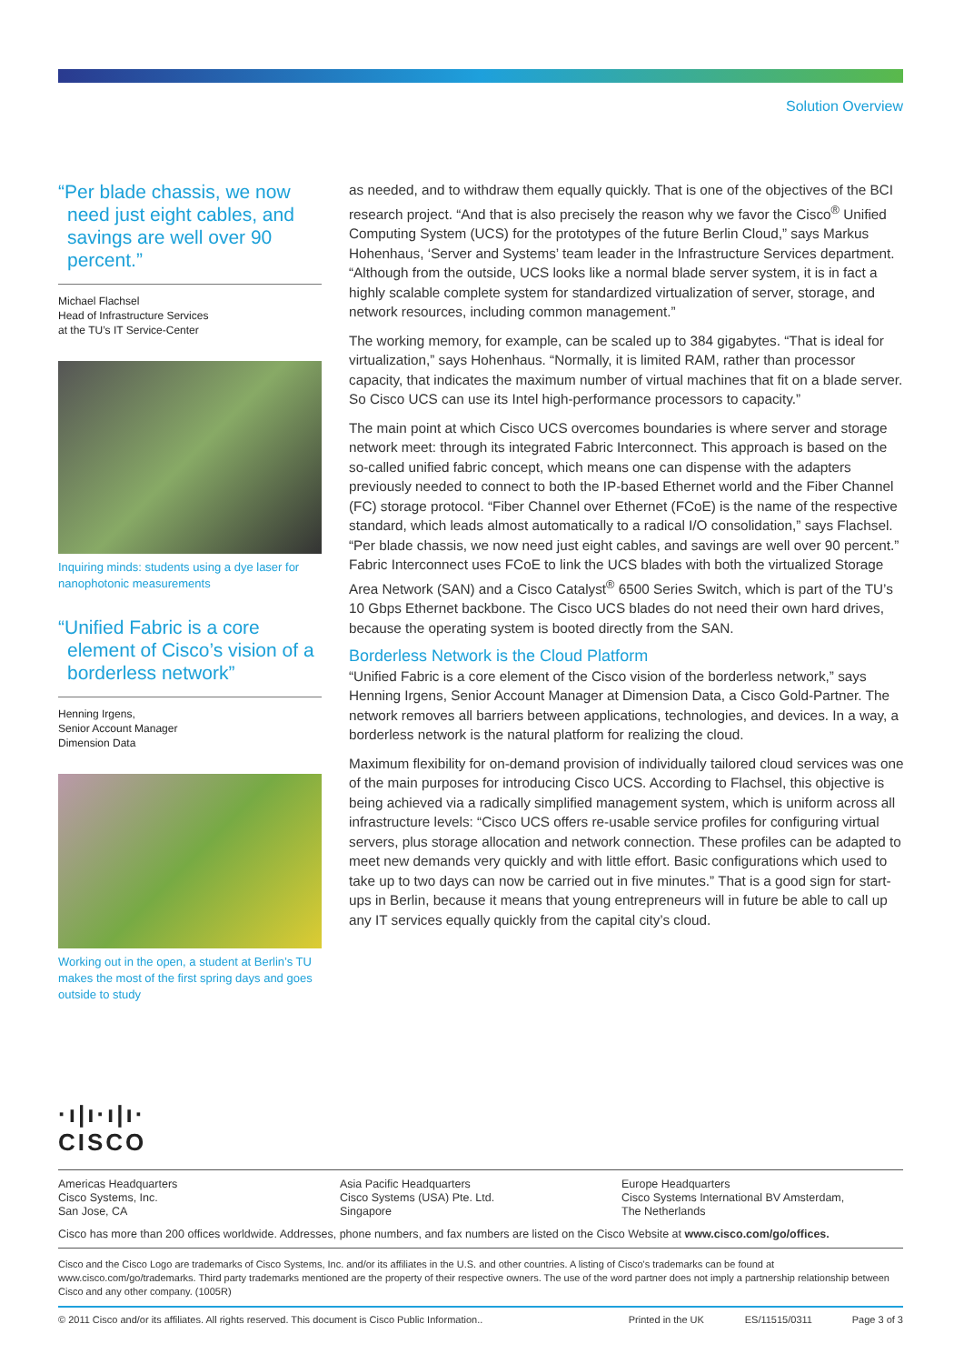Solution Overview
“Per blade chassis, we now need just eight cables, and savings are well over 90 percent.”
Michael Flachsel
Head of Infrastructure Services
at the TU’s IT Service-Center
Inquiring minds: students using a dye laser for nanophotonic measurements
“Unified Fabric is a core element of Cisco’s vision of a borderless network”
Henning Irgens,
Senior Account Manager
Dimension Data
Working out in the open, a student at Berlin’s TU makes the most of the first spring days and goes outside to study
as needed, and to withdraw them equally quickly. That is one of the objectives of the BCI research project. “And that is also precisely the reason why we favor the Cisco<sup>®</sup> Unified Computing System (UCS) for the prototypes of the future Berlin Cloud,” says Markus Hohenhaus, ‘Server and Systems’ team leader in the Infrastructure Services department. “Although from the outside, UCS looks like a normal blade server system, it is in fact a highly scalable complete system for standardized virtualization of server, storage, and network resources, including common management.”
The working memory, for example, can be scaled up to 384 gigabytes. “That is ideal for virtualization,” says Hohenhaus. “Normally, it is limited RAM, rather than processor capacity, that indicates the maximum number of virtual machines that fit on a blade server. So Cisco UCS can use its Intel high-performance processors to capacity.”
The main point at which Cisco UCS overcomes boundaries is where server and storage network meet: through its integrated Fabric Interconnect. This approach is based on the so-called unified fabric concept, which means one can dispense with the adapters previously needed to connect to both the IP-based Ethernet world and the Fiber Channel (FC) storage protocol. “Fiber Channel over Ethernet (FCoE) is the name of the respective standard, which leads almost automatically to a radical I/O consolidation,” says Flachsel. “Per blade chassis, we now need just eight cables, and savings are well over 90 percent.” Fabric Interconnect uses FCoE to link the UCS blades with both the virtualized Storage Area Network (SAN) and a Cisco Catalyst<sup>®</sup> 6500 Series Switch, which is part of the TU’s 10 Gbps Ethernet backbone. The Cisco UCS blades do not need their own hard drives, because the operating system is booted directly from the SAN.
Borderless Network is the Cloud Platform
“Unified Fabric is a core element of the Cisco vision of the borderless network,” says Henning Irgens, Senior Account Manager at Dimension Data, a Cisco Gold-Partner. The network removes all barriers between applications, technologies, and devices. In a way, a borderless network is the natural platform for realizing the cloud.
Maximum flexibility for on-demand provision of individually tailored cloud services was one of the main purposes for introducing Cisco UCS. According to Flachsel, this objective is being achieved via a radically simplified management system, which is uniform across all infrastructure levels: “Cisco UCS offers re-usable service profiles for configuring virtual servers, plus storage allocation and network connection. These profiles can be adapted to meet new demands very quickly and with little effort. Basic configurations which used to take up to two days can now be carried out in five minutes.” That is a good sign for start-ups in Berlin, because it means that young entrepreneurs will in future be able to call up any IT services equally quickly from the capital city’s cloud.
·ı|ı·ı|ı·
CISCO
Americas Headquarters
Cisco Systems, Inc.
San Jose, CA
Asia Pacific Headquarters
Cisco Systems (USA) Pte. Ltd.
Singapore
Europe Headquarters
Cisco Systems International BV Amsterdam,
The Netherlands
Cisco has more than 200 offices worldwide. Addresses, phone numbers, and fax numbers are listed on the Cisco Website at www.cisco.com/go/offices.
Cisco and the Cisco Logo are trademarks of Cisco Systems, Inc. and/or its affiliates in the U.S. and other countries. A listing of Cisco's trademarks can be found at www.cisco.com/go/trademarks. Third party trademarks mentioned are the property of their respective owners. The use of the word partner does not imply a partnership relationship between Cisco and any other company. (1005R)
© 2011 Cisco and/or its affiliates. All rights reserved. This document is Cisco Public Information.. Printed in the UK ES/11515/0311 Page 3 of 3